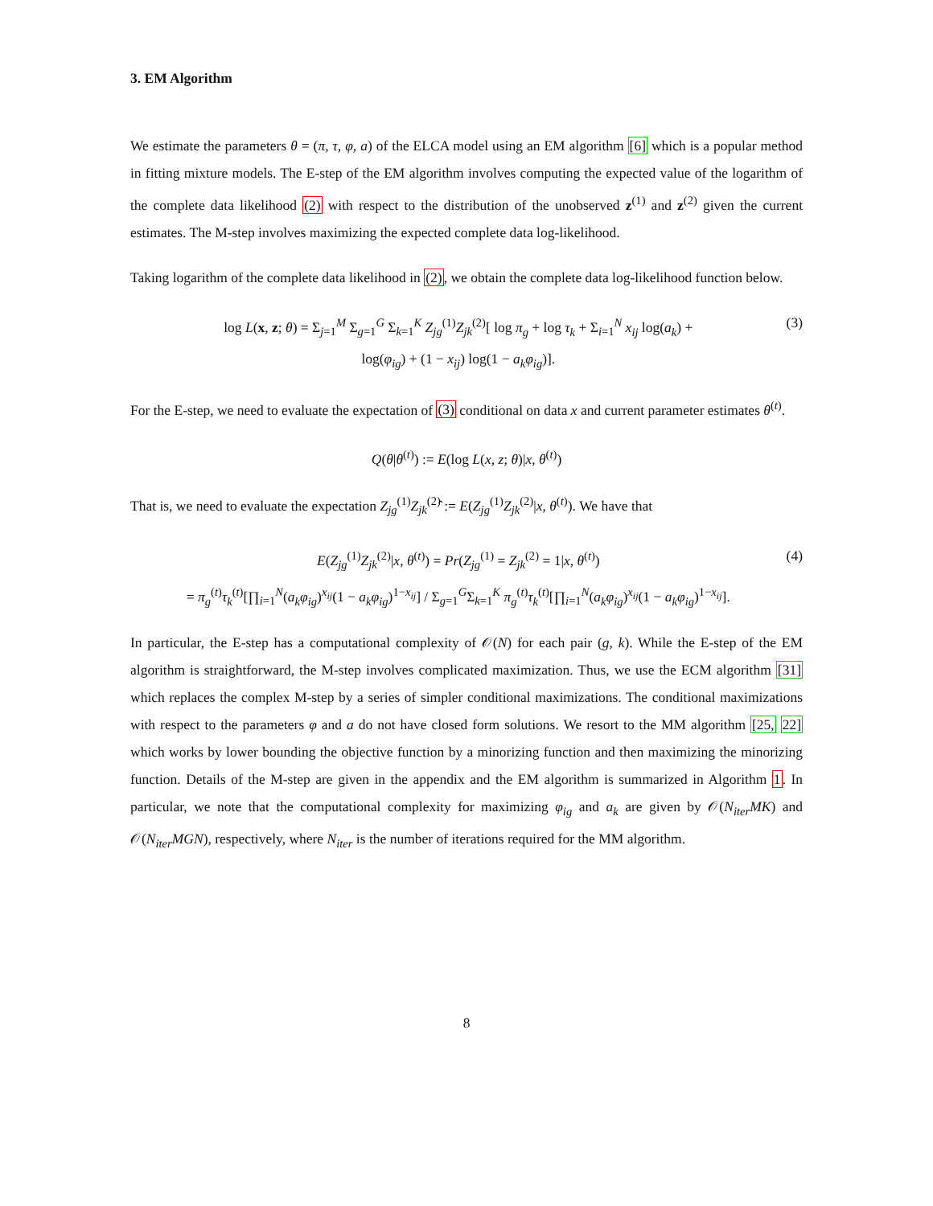3. EM Algorithm
We estimate the parameters θ = (π, τ, φ, a) of the ELCA model using an EM algorithm [6] which is a popular method in fitting mixture models. The E-step of the EM algorithm involves computing the expected value of the logarithm of the complete data likelihood (2) with respect to the distribution of the unobserved z<sup>(1)</sup> and z<sup>(2)</sup> given the current estimates. The M-step involves maximizing the expected complete data log-likelihood.
Taking logarithm of the complete data likelihood in (2), we obtain the complete data log-likelihood function below.
log L(x, z; θ) = Σ<sub>j=1</sub><sup>M</sup> Σ<sub>g=1</sub><sup>G</sup> Σ<sub>k=1</sub><sup>K</sup> Z<sub>jg</sub><sup>(1)</sup>Z<sub>jk</sub><sup>(2)</sup>[ log π<sub>g</sub> + log τ<sub>k</sub> + Σ<sub>i=1</sub><sup>N</sup> x<sub>ij</sub> log(a<sub>k</sub>) +
log(φ<sub>ig</sub>) + (1 − x<sub>ij</sub>) log(1 − a<sub>k</sub>φ<sub>ig</sub>)]. (3)
For the E-step, we need to evaluate the expectation of (3) conditional on data x and current parameter estimates θ<sup>(t)</sup>.
Q(θ|θ<sup>(t)</sup>) := E(log L(x, z; θ)|x, θ<sup>(t)</sup>)
That is, we need to evaluate the expectation Z<sub>jg</sub><sup>(1)</sup>Z<sub>jk</sub><sup>(2)</sup>̂ := E(Z<sub>jg</sub><sup>(1)</sup>Z<sub>jk</sub><sup>(2)</sup>|x, θ<sup>(t)</sup>). We have that
E(Z<sub>jg</sub><sup>(1)</sup>Z<sub>jk</sub><sup>(2)</sup>|x, θ<sup>(t)</sup>) = Pr(Z<sub>jg</sub><sup>(1)</sup> = Z<sub>jk</sub><sup>(2)</sup> = 1|x, θ<sup>(t)</sup>)
= π<sub>g</sub><sup>(t)</sup>τ<sub>k</sub><sup>(t)</sup>[∏<sub>i=1</sub><sup>N</sup>(a<sub>k</sub>φ<sub>ig</sub>)<sup>x<sub>ij</sub></sup>(1 − a<sub>k</sub>φ<sub>ig</sub>)<sup>1−x<sub>ij</sub></sup>] / Σ<sub>g=1</sub><sup>G</sup>Σ<sub>k=1</sub><sup>K</sup> π<sub>g</sub><sup>(t)</sup>τ<sub>k</sub><sup>(t)</sup>[∏<sub>i=1</sub><sup>N</sup>(a<sub>k</sub>φ<sub>ig</sub>)<sup>x<sub>ij</sub></sup>(1 − a<sub>k</sub>φ<sub>ig</sub>)<sup>1−x<sub>ij</sub></sup>]. (4)
In particular, the E-step has a computational complexity of 𝒪(N) for each pair (g, k). While the E-step of the EM algorithm is straightforward, the M-step involves complicated maximization. Thus, we use the ECM algorithm [31] which replaces the complex M-step by a series of simpler conditional maximizations. The conditional maximizations with respect to the parameters φ and a do not have closed form solutions. We resort to the MM algorithm [25, 22] which works by lower bounding the objective function by a minorizing function and then maximizing the minorizing function. Details of the M-step are given in the appendix and the EM algorithm is summarized in Algorithm 1. In particular, we note that the computational complexity for maximizing φ<sub>ig</sub> and a<sub>k</sub> are given by 𝒪(N<sub>iter</sub>MK) and 𝒪(N<sub>iter</sub>MGN), respectively, where N<sub>iter</sub> is the number of iterations required for the MM algorithm.
8